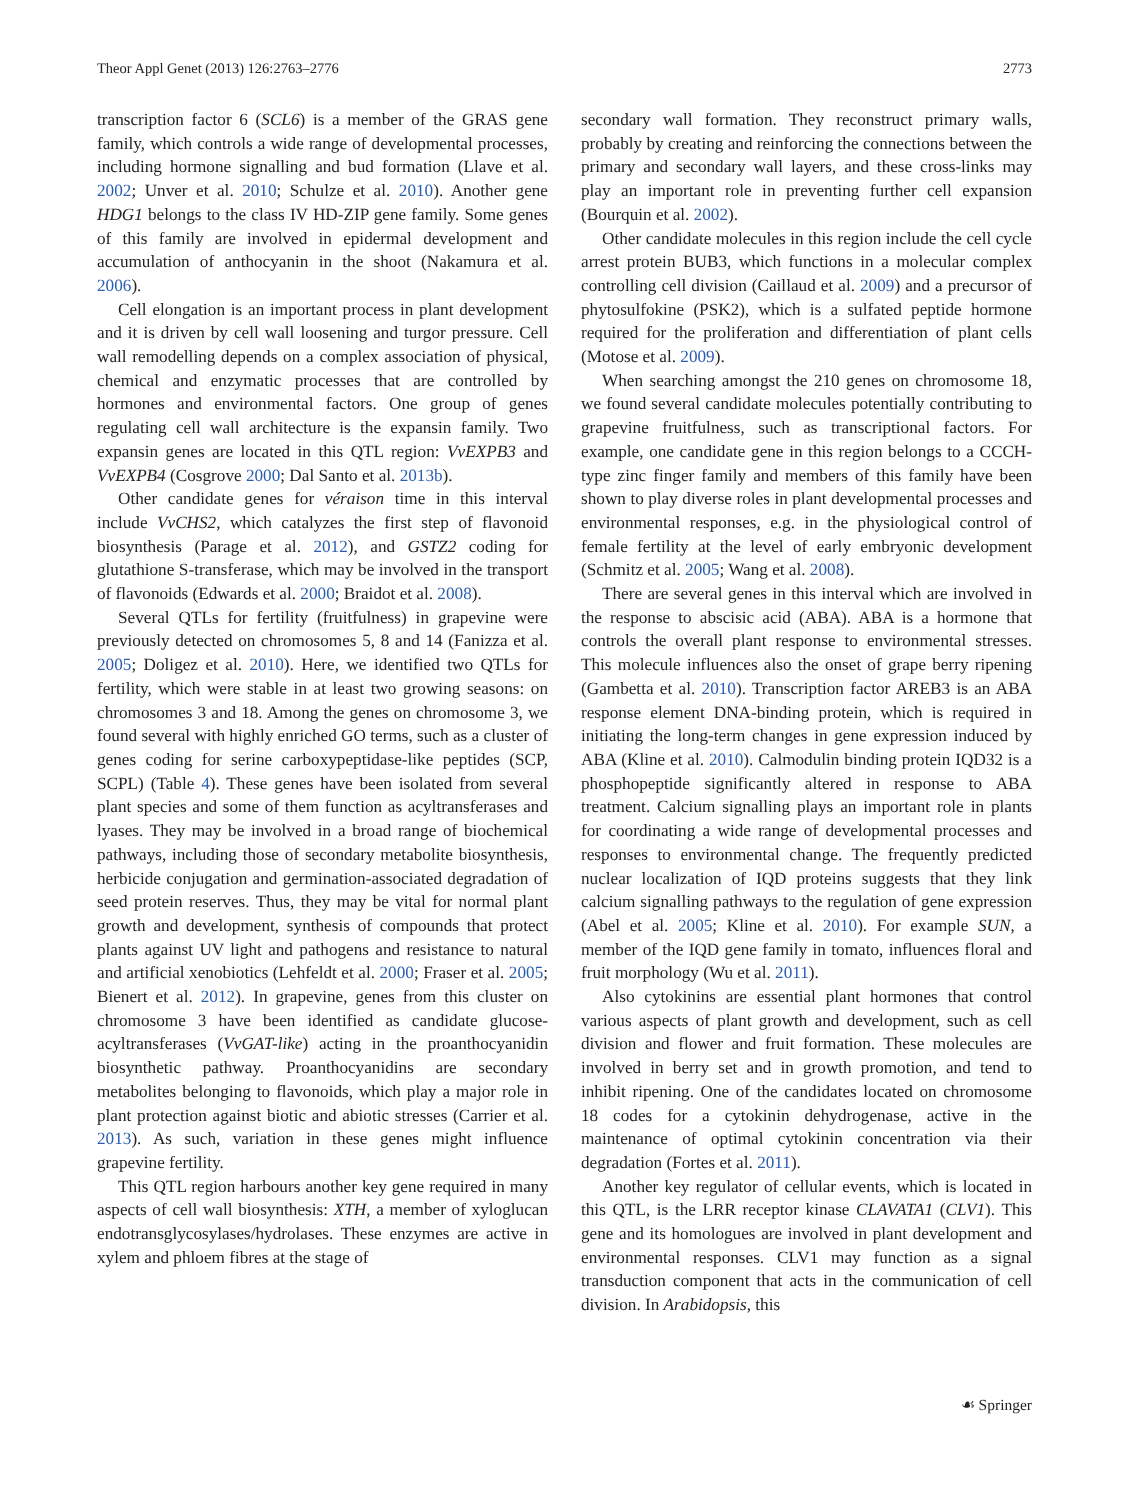Theor Appl Genet (2013) 126:2763–2776 2773
transcription factor 6 (SCL6) is a member of the GRAS gene family, which controls a wide range of developmental processes, including hormone signalling and bud formation (Llave et al. 2002; Unver et al. 2010; Schulze et al. 2010). Another gene HDG1 belongs to the class IV HD-ZIP gene family. Some genes of this family are involved in epidermal development and accumulation of anthocyanin in the shoot (Nakamura et al. 2006).
Cell elongation is an important process in plant development and it is driven by cell wall loosening and turgor pressure. Cell wall remodelling depends on a complex association of physical, chemical and enzymatic processes that are controlled by hormones and environmental factors. One group of genes regulating cell wall architecture is the expansin family. Two expansin genes are located in this QTL region: VvEXPB3 and VvEXPB4 (Cosgrove 2000; Dal Santo et al. 2013b).
Other candidate genes for véraison time in this interval include VvCHS2, which catalyzes the first step of flavonoid biosynthesis (Parage et al. 2012), and GSTZ2 coding for glutathione S-transferase, which may be involved in the transport of flavonoids (Edwards et al. 2000; Braidot et al. 2008).
Several QTLs for fertility (fruitfulness) in grapevine were previously detected on chromosomes 5, 8 and 14 (Fanizza et al. 2005; Doligez et al. 2010). Here, we identified two QTLs for fertility, which were stable in at least two growing seasons: on chromosomes 3 and 18. Among the genes on chromosome 3, we found several with highly enriched GO terms, such as a cluster of genes coding for serine carboxypeptidase-like peptides (SCP, SCPL) (Table 4). These genes have been isolated from several plant species and some of them function as acyltransferases and lyases. They may be involved in a broad range of biochemical pathways, including those of secondary metabolite biosynthesis, herbicide conjugation and germination-associated degradation of seed protein reserves. Thus, they may be vital for normal plant growth and development, synthesis of compounds that protect plants against UV light and pathogens and resistance to natural and artificial xenobiotics (Lehfeldt et al. 2000; Fraser et al. 2005; Bienert et al. 2012). In grapevine, genes from this cluster on chromosome 3 have been identified as candidate glucose-acyltransferases (VvGAT-like) acting in the proanthocyanidin biosynthetic pathway. Proanthocyanidins are secondary metabolites belonging to flavonoids, which play a major role in plant protection against biotic and abiotic stresses (Carrier et al. 2013). As such, variation in these genes might influence grapevine fertility.
This QTL region harbours another key gene required in many aspects of cell wall biosynthesis: XTH, a member of xyloglucan endotransglycosylases/hydrolases. These enzymes are active in xylem and phloem fibres at the stage of
secondary wall formation. They reconstruct primary walls, probably by creating and reinforcing the connections between the primary and secondary wall layers, and these cross-links may play an important role in preventing further cell expansion (Bourquin et al. 2002).
Other candidate molecules in this region include the cell cycle arrest protein BUB3, which functions in a molecular complex controlling cell division (Caillaud et al. 2009) and a precursor of phytosulfokine (PSK2), which is a sulfated peptide hormone required for the proliferation and differentiation of plant cells (Motose et al. 2009).
When searching amongst the 210 genes on chromosome 18, we found several candidate molecules potentially contributing to grapevine fruitfulness, such as transcriptional factors. For example, one candidate gene in this region belongs to a CCCH-type zinc finger family and members of this family have been shown to play diverse roles in plant developmental processes and environmental responses, e.g. in the physiological control of female fertility at the level of early embryonic development (Schmitz et al. 2005; Wang et al. 2008).
There are several genes in this interval which are involved in the response to abscisic acid (ABA). ABA is a hormone that controls the overall plant response to environmental stresses. This molecule influences also the onset of grape berry ripening (Gambetta et al. 2010). Transcription factor AREB3 is an ABA response element DNA-binding protein, which is required in initiating the long-term changes in gene expression induced by ABA (Kline et al. 2010). Calmodulin binding protein IQD32 is a phosphopeptide significantly altered in response to ABA treatment. Calcium signalling plays an important role in plants for coordinating a wide range of developmental processes and responses to environmental change. The frequently predicted nuclear localization of IQD proteins suggests that they link calcium signalling pathways to the regulation of gene expression (Abel et al. 2005; Kline et al. 2010). For example SUN, a member of the IQD gene family in tomato, influences floral and fruit morphology (Wu et al. 2011).
Also cytokinins are essential plant hormones that control various aspects of plant growth and development, such as cell division and flower and fruit formation. These molecules are involved in berry set and in growth promotion, and tend to inhibit ripening. One of the candidates located on chromosome 18 codes for a cytokinin dehydrogenase, active in the maintenance of optimal cytokinin concentration via their degradation (Fortes et al. 2011).
Another key regulator of cellular events, which is located in this QTL, is the LRR receptor kinase CLAVATA1 (CLV1). This gene and its homologues are involved in plant development and environmental responses. CLV1 may function as a signal transduction component that acts in the communication of cell division. In Arabidopsis, this
☙ Springer